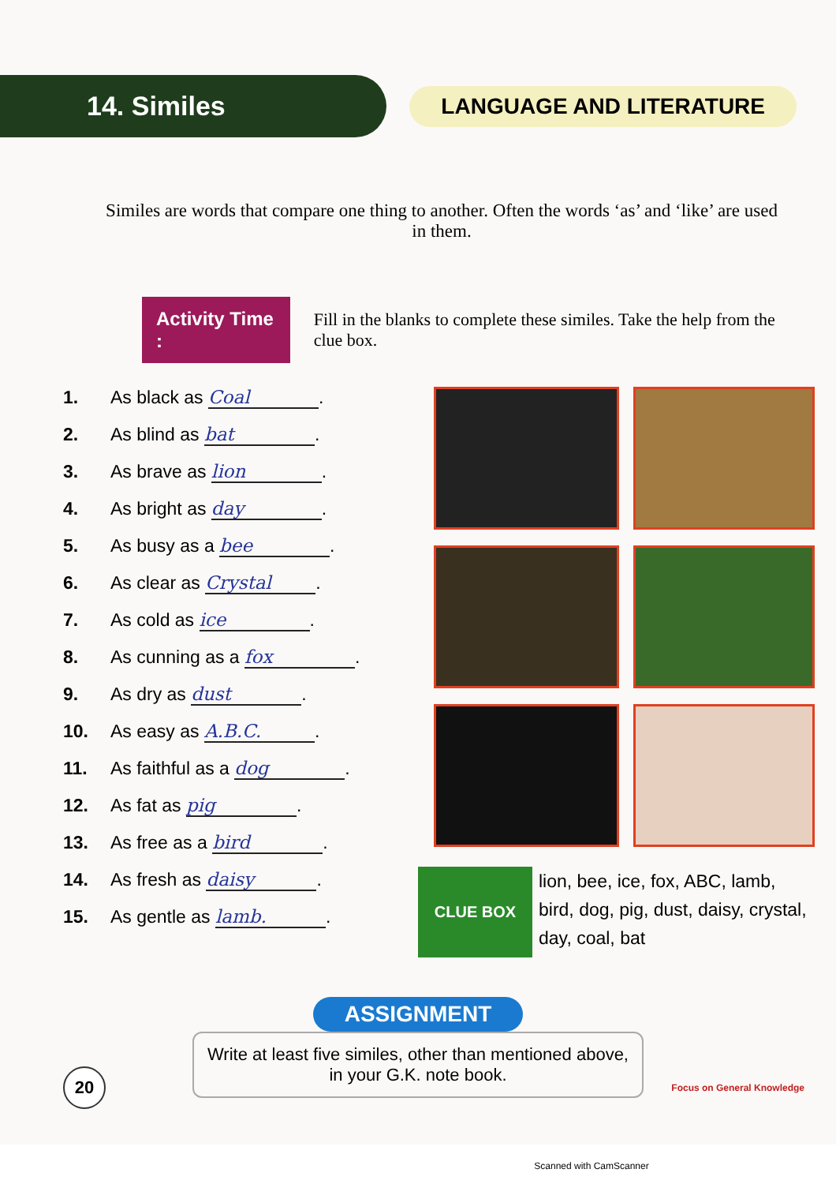14. Similes
LANGUAGE AND LITERATURE
Similes are words that compare one thing to another. Often the words ‘as’ and ‘like’ are used in them.
Activity Time :
Fill in the blanks to complete these similes. Take the help from the clue box.
1. As black as Coal.
2. As blind as bat.
3. As brave as lion.
4. As bright as day.
5. As busy as a bee.
6. As clear as Crystal.
7. As cold as ice.
8. As cunning as a fox.
9. As dry as dust.
10. As easy as A.B.C..
11. As faithful as a dog.
12. As fat as pig.
13. As free as a bird.
14. As fresh as daisy.
15. As gentle as lamb..
CLUE BOX
lion, bee, ice, fox, ABC, lamb, bird, dog, pig, dust, daisy, crystal, day, coal, bat
ASSIGNMENT
Write at least five similes, other than mentioned above, in your G.K. note book.
20
Focus on General Knowledge
Scanned with CamScanner